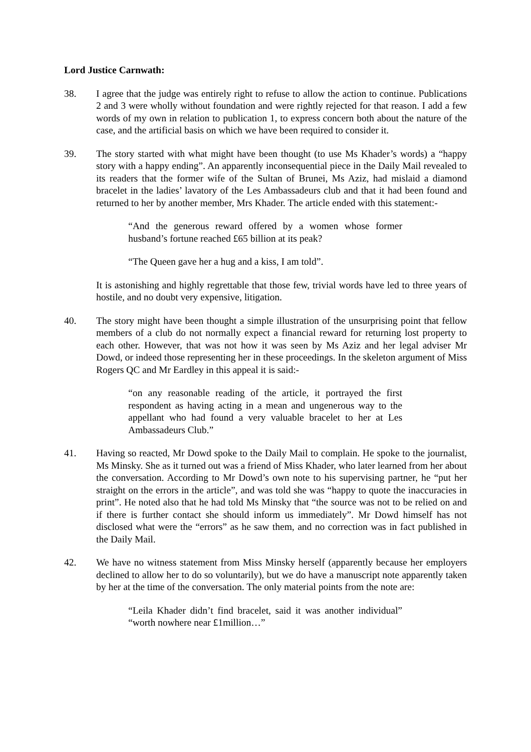Lord Justice Carnwath:
38. I agree that the judge was entirely right to refuse to allow the action to continue. Publications 2 and 3 were wholly without foundation and were rightly rejected for that reason. I add a few words of my own in relation to publication 1, to express concern both about the nature of the case, and the artificial basis on which we have been required to consider it.
39. The story started with what might have been thought (to use Ms Khader’s words) a “happy story with a happy ending”. An apparently inconsequential piece in the Daily Mail revealed to its readers that the former wife of the Sultan of Brunei, Ms Aziz, had mislaid a diamond bracelet in the ladies’ lavatory of the Les Ambassadeurs club and that it had been found and returned to her by another member, Mrs Khader. The article ended with this statement:-
“And the generous reward offered by a women whose former husband’s fortune reached £65 billion at its peak?
“The Queen gave her a hug and a kiss, I am told”.
It is astonishing and highly regrettable that those few, trivial words have led to three years of hostile, and no doubt very expensive, litigation.
40. The story might have been thought a simple illustration of the unsurprising point that fellow members of a club do not normally expect a financial reward for returning lost property to each other. However, that was not how it was seen by Ms Aziz and her legal adviser Mr Dowd, or indeed those representing her in these proceedings. In the skeleton argument of Miss Rogers QC and Mr Eardley in this appeal it is said:-
“on any reasonable reading of the article, it portrayed the first respondent as having acting in a mean and ungenerous way to the appellant who had found a very valuable bracelet to her at Les Ambassadeurs Club.”
41. Having so reacted, Mr Dowd spoke to the Daily Mail to complain. He spoke to the journalist, Ms Minsky. She as it turned out was a friend of Miss Khader, who later learned from her about the conversation. According to Mr Dowd’s own note to his supervising partner, he “put her straight on the errors in the article”, and was told she was “happy to quote the inaccuracies in print”. He noted also that he had told Ms Minsky that “the source was not to be relied on and if there is further contact she should inform us immediately”. Mr Dowd himself has not disclosed what were the “errors” as he saw them, and no correction was in fact published in the Daily Mail.
42. We have no witness statement from Miss Minsky herself (apparently because her employers declined to allow her to do so voluntarily), but we do have a manuscript note apparently taken by her at the time of the conversation. The only material points from the note are:
“Leila Khader didn’t find bracelet, said it was another individual” “worth nowhere near £1million…”